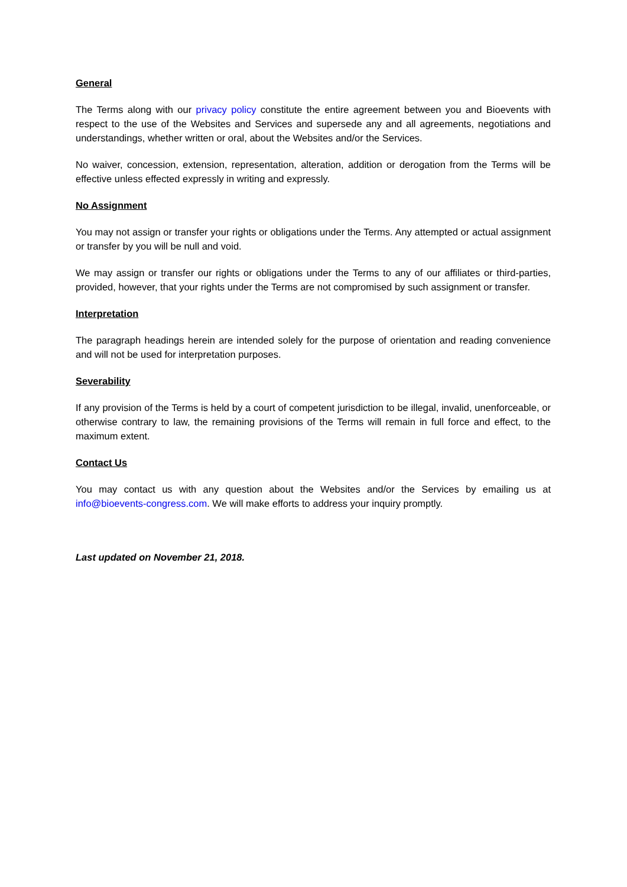General
The Terms along with our privacy policy constitute the entire agreement between you and Bioevents with respect to the use of the Websites and Services and supersede any and all agreements, negotiations and understandings, whether written or oral, about the Websites and/or the Services.
No waiver, concession, extension, representation, alteration, addition or derogation from the Terms will be effective unless effected expressly in writing and expressly.
No Assignment
You may not assign or transfer your rights or obligations under the Terms. Any attempted or actual assignment or transfer by you will be null and void.
We may assign or transfer our rights or obligations under the Terms to any of our affiliates or third-parties, provided, however, that your rights under the Terms are not compromised by such assignment or transfer.
Interpretation
The paragraph headings herein are intended solely for the purpose of orientation and reading convenience and will not be used for interpretation purposes.
Severability
If any provision of the Terms is held by a court of competent jurisdiction to be illegal, invalid, unenforceable, or otherwise contrary to law, the remaining provisions of the Terms will remain in full force and effect, to the maximum extent.
Contact Us
You may contact us with any question about the Websites and/or the Services by emailing us at info@bioevents-congress.com. We will make efforts to address your inquiry promptly.
Last updated on November 21, 2018.